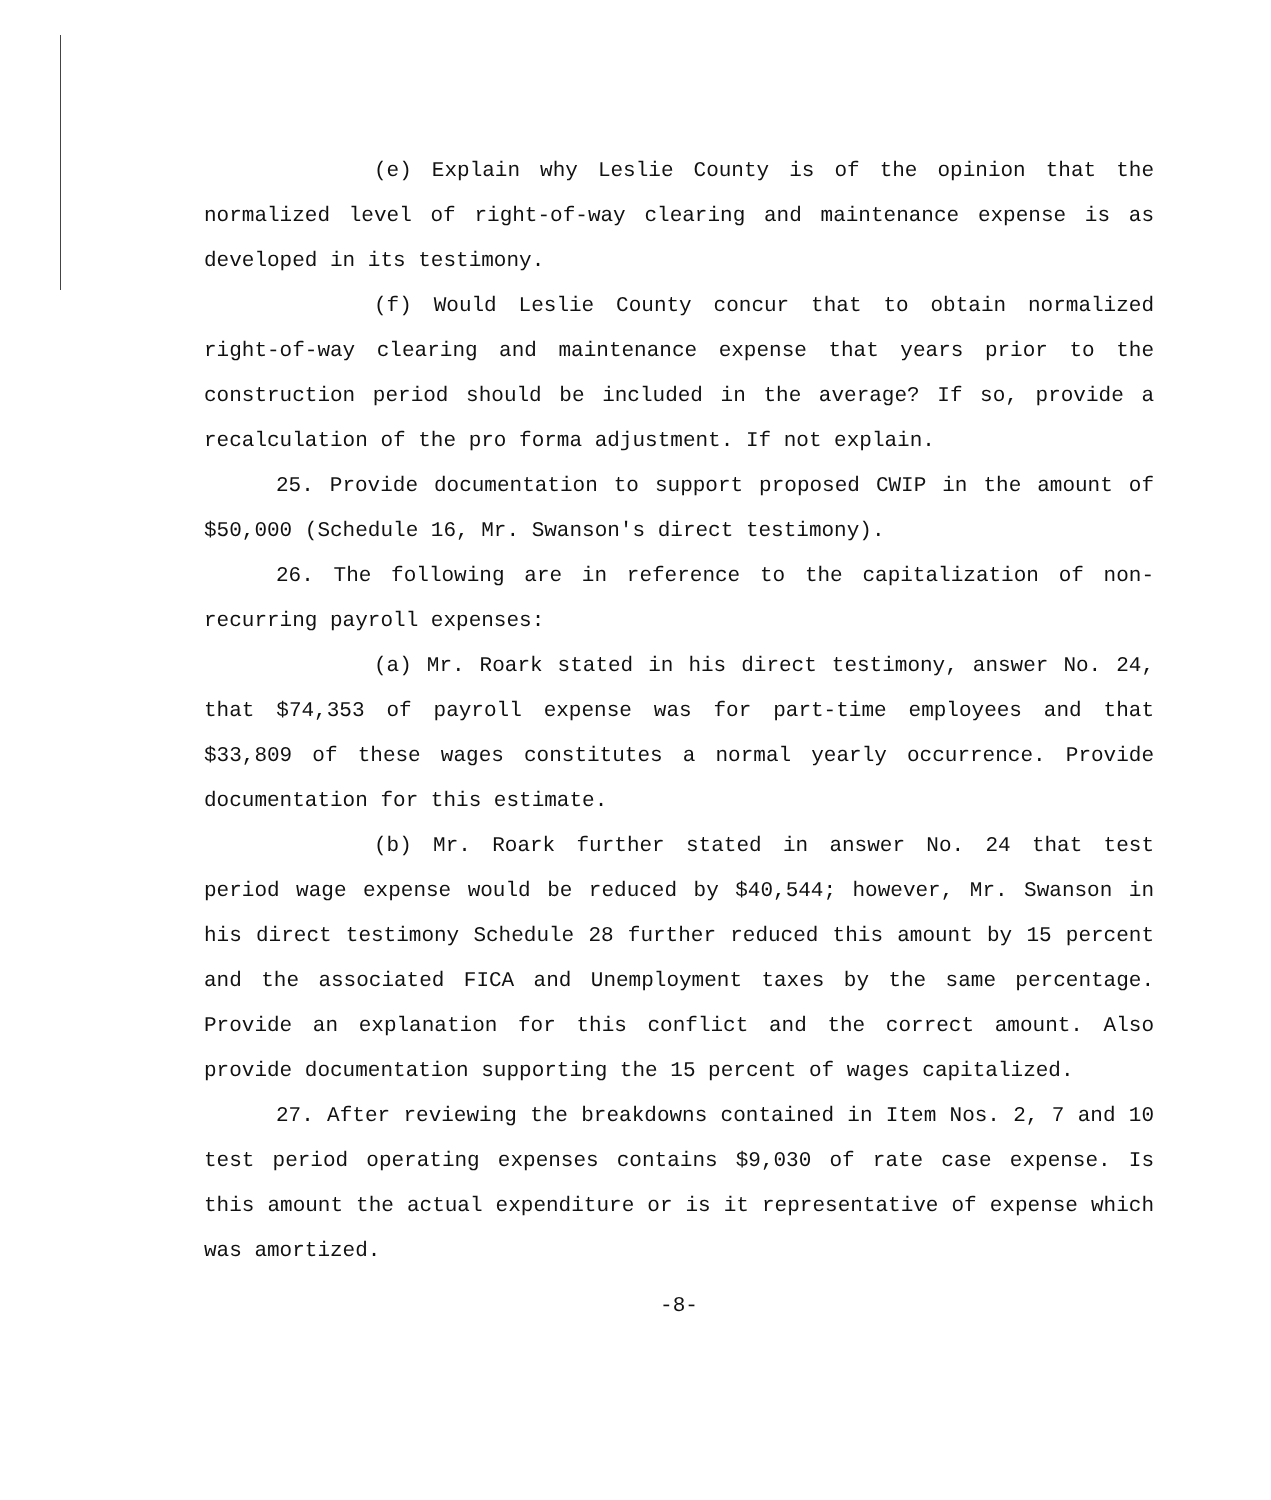(e) Explain why Leslie County is of the opinion that the normalized level of right-of-way clearing and maintenance expense is as developed in its testimony.
(f) Would Leslie County concur that to obtain normalized right-of-way clearing and maintenance expense that years prior to the construction period should be included in the average? If so, provide a recalculation of the pro forma adjustment. If not explain.
25. Provide documentation to support proposed CWIP in the amount of $50,000 (Schedule 16, Mr. Swanson's direct testimony).
26. The following are in reference to the capitalization of non-recurring payroll expenses:
(a) Mr. Roark stated in his direct testimony, answer No. 24, that $74,353 of payroll expense was for part-time employees and that $33,809 of these wages constitutes a normal yearly occurrence. Provide documentation for this estimate.
(b) Mr. Roark further stated in answer No. 24 that test period wage expense would be reduced by $40,544; however, Mr. Swanson in his direct testimony Schedule 28 further reduced this amount by 15 percent and the associated FICA and Unemployment taxes by the same percentage. Provide an explanation for this conflict and the correct amount. Also provide documentation supporting the 15 percent of wages capitalized.
27. After reviewing the breakdowns contained in Item Nos. 2, 7 and 10 test period operating expenses contains $9,030 of rate case expense. Is this amount the actual expenditure or is it representative of expense which was amortized.
-8-